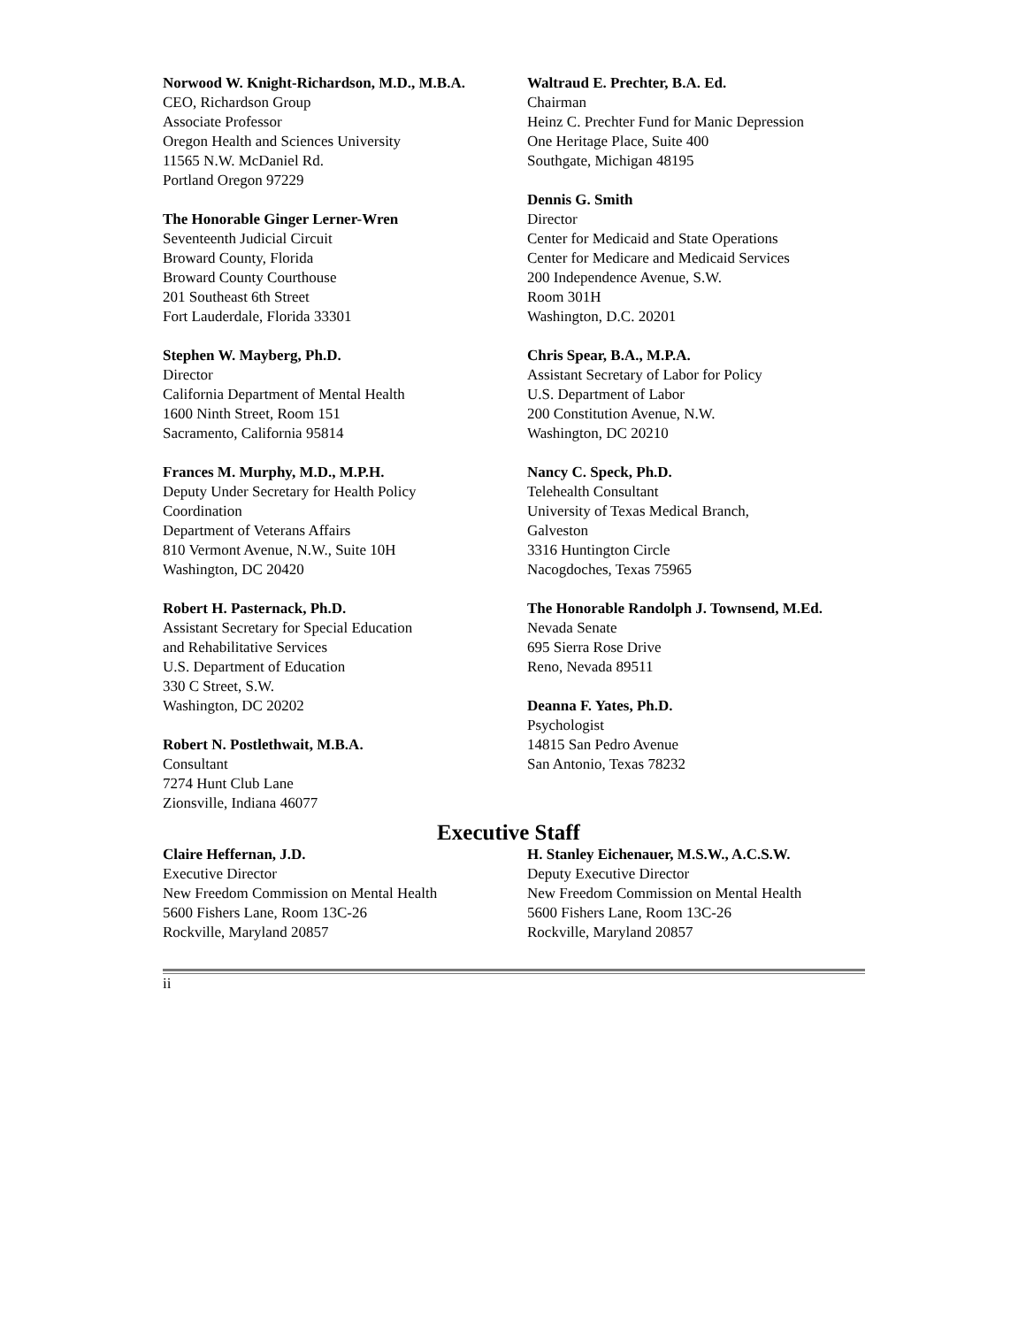Norwood W. Knight-Richardson, M.D., M.B.A.
CEO, Richardson Group
Associate Professor
Oregon Health and Sciences University
11565 N.W. McDaniel Rd.
Portland Oregon 97229
The Honorable Ginger Lerner-Wren
Seventeenth Judicial Circuit
Broward County, Florida
Broward County Courthouse
201 Southeast 6th Street
Fort Lauderdale, Florida 33301
Stephen W. Mayberg, Ph.D.
Director
California Department of Mental Health
1600 Ninth Street, Room 151
Sacramento, California 95814
Frances M. Murphy, M.D., M.P.H.
Deputy Under Secretary for Health Policy
Coordination
Department of Veterans Affairs
810 Vermont Avenue, N.W., Suite 10H
Washington, DC 20420
Robert H. Pasternack, Ph.D.
Assistant Secretary for Special Education
and Rehabilitative Services
U.S. Department of Education
330 C Street, S.W.
Washington, DC 20202
Robert N. Postlethwait, M.B.A.
Consultant
7274 Hunt Club Lane
Zionsville, Indiana 46077
Waltraud E. Prechter, B.A. Ed.
Chairman
Heinz C. Prechter Fund for Manic Depression
One Heritage Place, Suite 400
Southgate, Michigan 48195
Dennis G. Smith
Director
Center for Medicaid and State Operations
Center for Medicare and Medicaid Services
200 Independence Avenue, S.W.
Room 301H
Washington, D.C. 20201
Chris Spear, B.A., M.P.A.
Assistant Secretary of Labor for Policy
U.S. Department of Labor
200 Constitution Avenue, N.W.
Washington, DC 20210
Nancy C. Speck, Ph.D.
Telehealth Consultant
University of Texas Medical Branch,
Galveston
3316 Huntington Circle
Nacogdoches, Texas 75965
The Honorable Randolph J. Townsend, M.Ed.
Nevada Senate
695 Sierra Rose Drive
Reno, Nevada 89511
Deanna F. Yates, Ph.D.
Psychologist
14815 San Pedro Avenue
San Antonio, Texas 78232
Executive Staff
Claire Heffernan, J.D.
Executive Director
New Freedom Commission on Mental Health
5600 Fishers Lane, Room 13C-26
Rockville, Maryland 20857
H. Stanley Eichenauer, M.S.W., A.C.S.W.
Deputy Executive Director
New Freedom Commission on Mental Health
5600 Fishers Lane, Room 13C-26
Rockville, Maryland 20857
ii